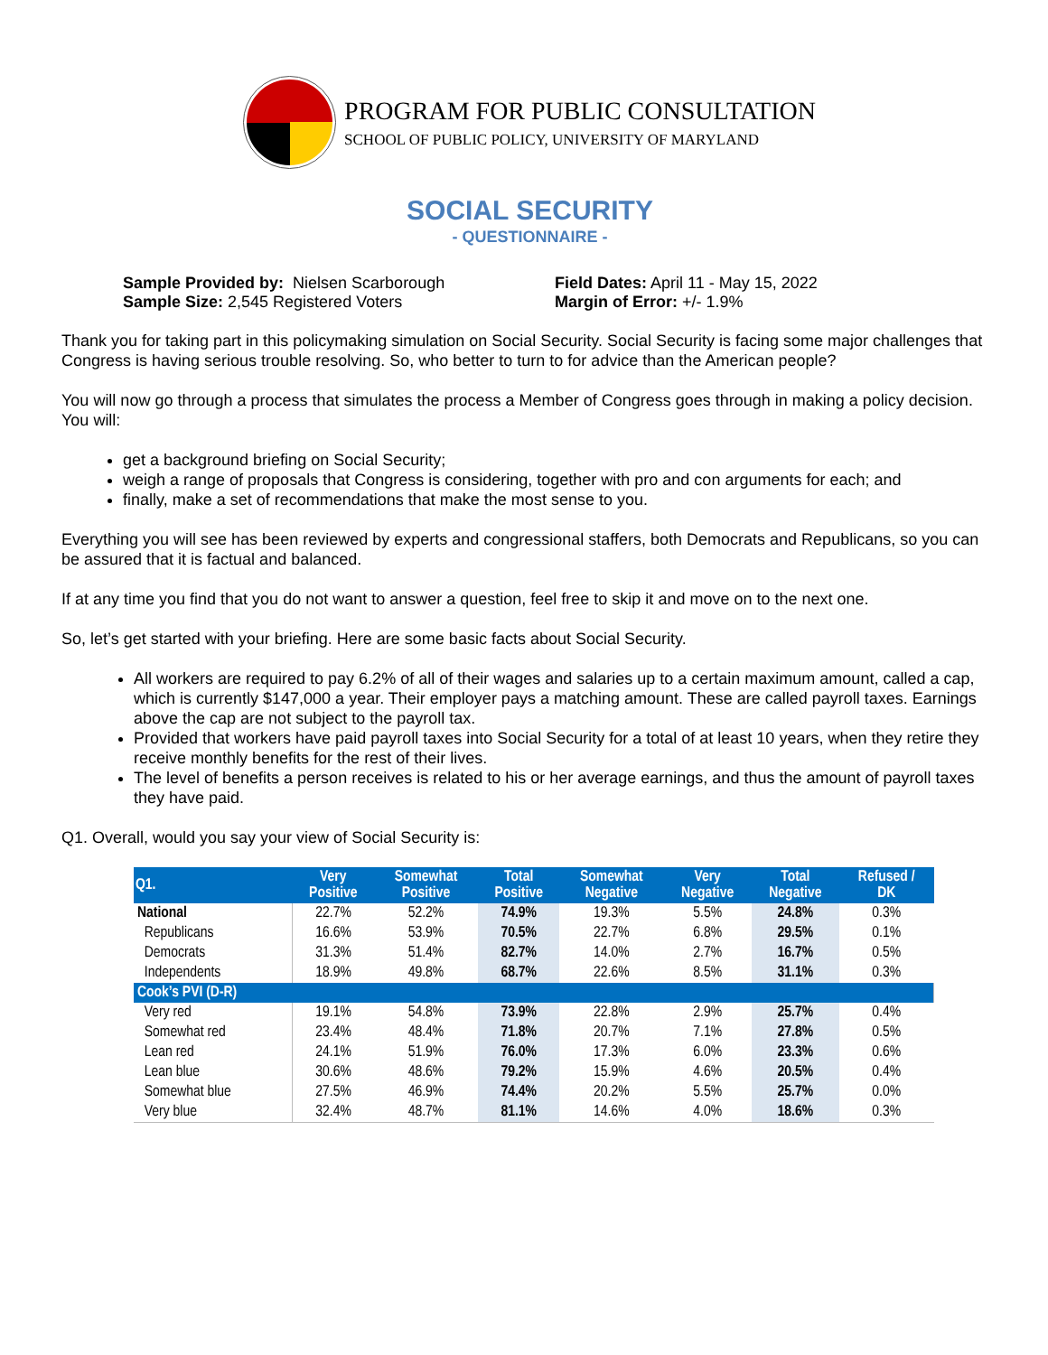PROGRAM FOR PUBLIC CONSULTATION
SCHOOL OF PUBLIC POLICY, UNIVERSITY OF MARYLAND
SOCIAL SECURITY
- QUESTIONNAIRE -
Sample Provided by: Nielsen Scarborough
Sample Size: 2,545 Registered Voters
Field Dates: April 11 - May 15, 2022
Margin of Error: +/- 1.9%
Thank you for taking part in this policymaking simulation on Social Security. Social Security is facing some major challenges that Congress is having serious trouble resolving. So, who better to turn to for advice than the American people?
You will now go through a process that simulates the process a Member of Congress goes through in making a policy decision. You will:
get a background briefing on Social Security;
weigh a range of proposals that Congress is considering, together with pro and con arguments for each; and
finally, make a set of recommendations that make the most sense to you.
Everything you will see has been reviewed by experts and congressional staffers, both Democrats and Republicans, so you can be assured that it is factual and balanced.
If at any time you find that you do not want to answer a question, feel free to skip it and move on to the next one.
So, let’s get started with your briefing. Here are some basic facts about Social Security.
All workers are required to pay 6.2% of all of their wages and salaries up to a certain maximum amount, called a cap, which is currently $147,000 a year. Their employer pays a matching amount. These are called payroll taxes. Earnings above the cap are not subject to the payroll tax.
Provided that workers have paid payroll taxes into Social Security for a total of at least 10 years, when they retire they receive monthly benefits for the rest of their lives.
The level of benefits a person receives is related to his or her average earnings, and thus the amount of payroll taxes they have paid.
Q1. Overall, would you say your view of Social Security is:
| Q1. | Very Positive | Somewhat Positive | Total Positive | Somewhat Negative | Very Negative | Total Negative | Refused / DK |
| --- | --- | --- | --- | --- | --- | --- | --- |
| National | 22.7% | 52.2% | 74.9% | 19.3% | 5.5% | 24.8% | 0.3% |
| Republicans | 16.6% | 53.9% | 70.5% | 22.7% | 6.8% | 29.5% | 0.1% |
| Democrats | 31.3% | 51.4% | 82.7% | 14.0% | 2.7% | 16.7% | 0.5% |
| Independents | 18.9% | 49.8% | 68.7% | 22.6% | 8.5% | 31.1% | 0.3% |
| Cook’s PVI (D-R) | | | | | | | |
| Very red | 19.1% | 54.8% | 73.9% | 22.8% | 2.9% | 25.7% | 0.4% |
| Somewhat red | 23.4% | 48.4% | 71.8% | 20.7% | 7.1% | 27.8% | 0.5% |
| Lean red | 24.1% | 51.9% | 76.0% | 17.3% | 6.0% | 23.3% | 0.6% |
| Lean blue | 30.6% | 48.6% | 79.2% | 15.9% | 4.6% | 20.5% | 0.4% |
| Somewhat blue | 27.5% | 46.9% | 74.4% | 20.2% | 5.5% | 25.7% | 0.0% |
| Very blue | 32.4% | 48.7% | 81.1% | 14.6% | 4.0% | 18.6% | 0.3% |